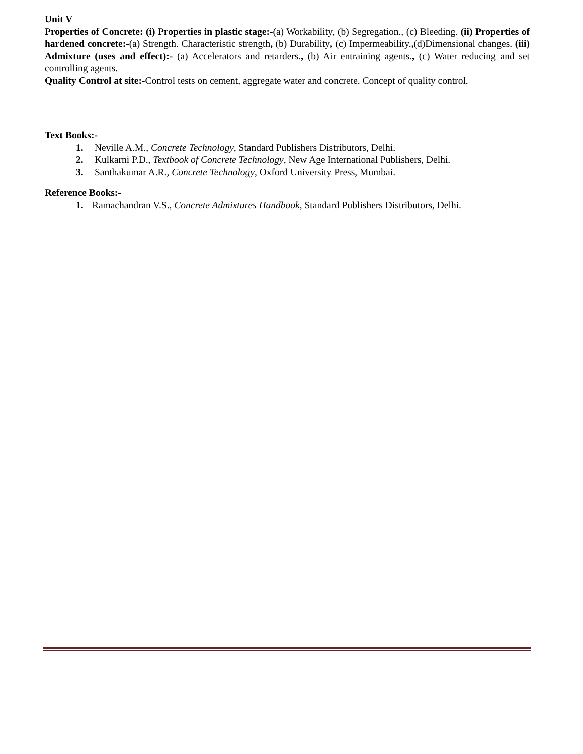Unit V
Properties of Concrete: (i) Properties in plastic stage:-(a) Workability, (b) Segregation., (c) Bleeding. (ii) Properties of hardened concrete:-(a) Strength. Characteristic strength, (b) Durability, (c) Impermeability.,(d)Dimensional changes. (iii) Admixture (uses and effect):- (a) Accelerators and retarders., (b) Air entraining agents., (c) Water reducing and set controlling agents.
Quality Control at site:-Control tests on cement, aggregate water and concrete. Concept of quality control.
Text Books:-
1. Neville A.M., Concrete Technology, Standard Publishers Distributors, Delhi.
2. Kulkarni P.D., Textbook of Concrete Technology, New Age International Publishers, Delhi.
3. Santhakumar A.R., Concrete Technology, Oxford University Press, Mumbai.
Reference Books:-
1. Ramachandran V.S., Concrete Admixtures Handbook, Standard Publishers Distributors, Delhi.